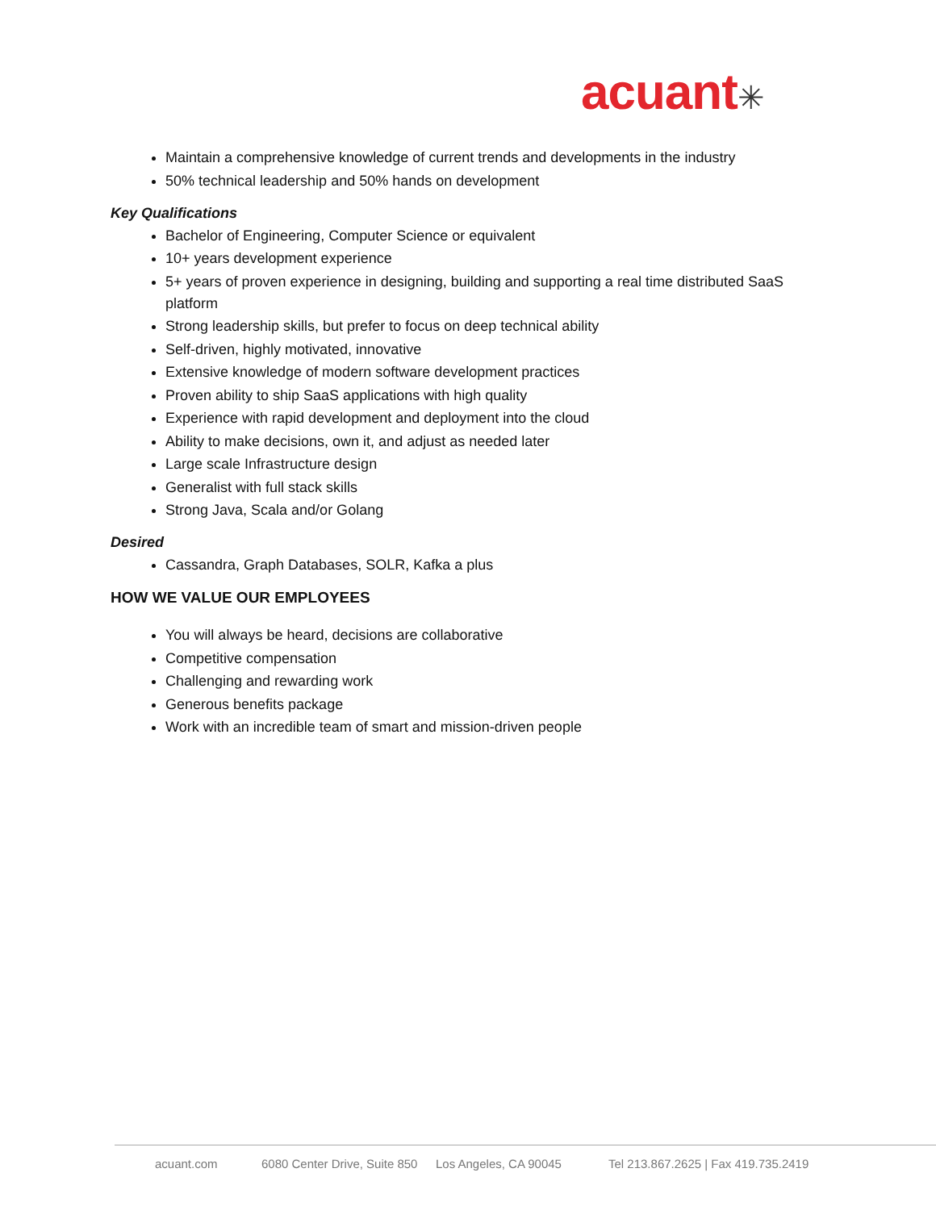acuant✳
Maintain a comprehensive knowledge of current trends and developments in the industry
50% technical leadership and 50% hands on development
Key Qualifications
Bachelor of Engineering, Computer Science or equivalent
10+ years development experience
5+ years of proven experience in designing, building and supporting a real time distributed SaaS platform
Strong leadership skills, but prefer to focus on deep technical ability
Self-driven, highly motivated, innovative
Extensive knowledge of modern software development practices
Proven ability to ship SaaS applications with high quality
Experience with rapid development and deployment into the cloud
Ability to make decisions, own it, and adjust as needed later
Large scale Infrastructure design
Generalist with full stack skills
Strong Java, Scala and/or Golang
Desired
Cassandra, Graph Databases, SOLR, Kafka a plus
HOW WE VALUE OUR EMPLOYEES
You will always be heard, decisions are collaborative
Competitive compensation
Challenging and rewarding work
Generous benefits package
Work with an incredible team of smart and mission-driven people
acuant.com 6080 Center Drive, Suite 850 Los Angeles, CA 90045 Tel 213.867.2625 | Fax 419.735.2419